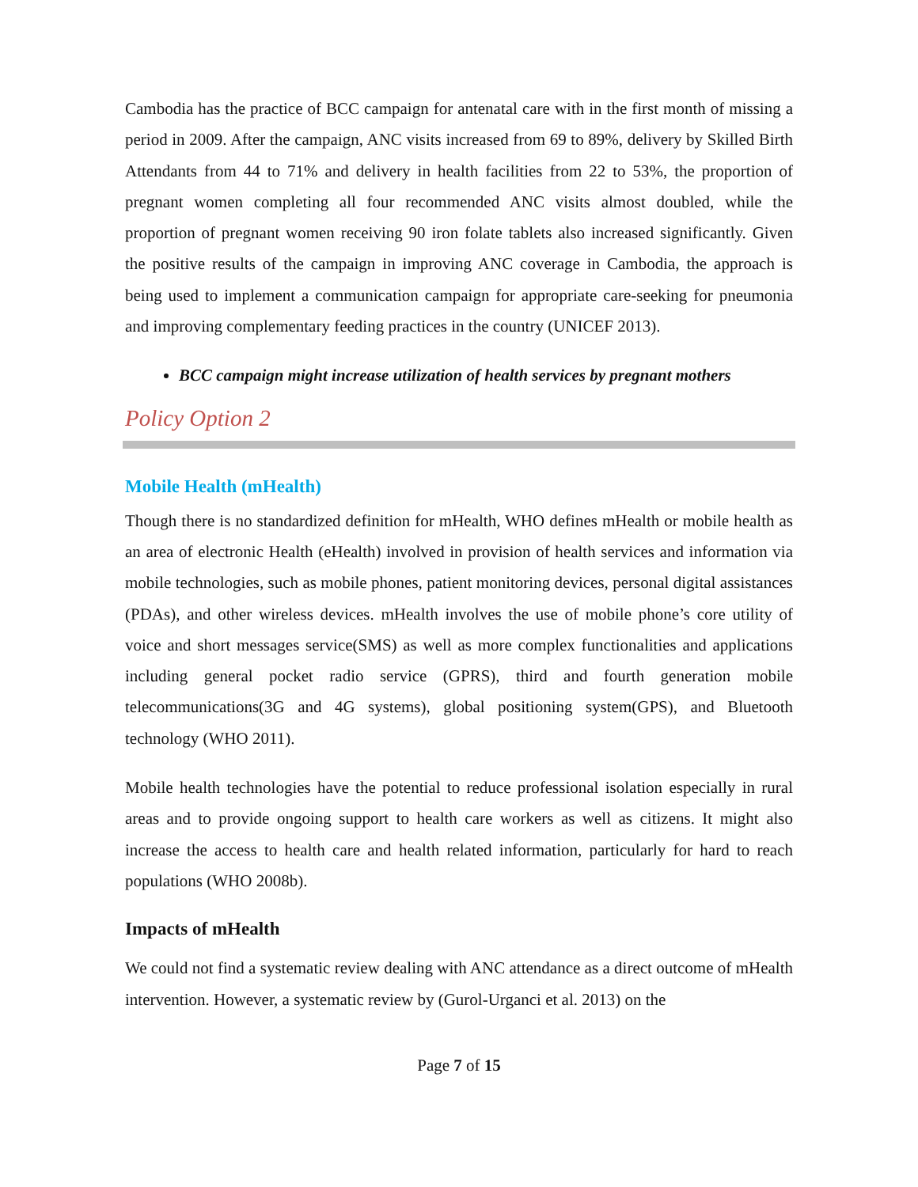Cambodia has the practice of BCC campaign for antenatal care with in the first month of missing a period in 2009. After the campaign, ANC visits increased from 69 to 89%, delivery by Skilled Birth Attendants from 44 to 71% and delivery in health facilities from 22 to 53%, the proportion of pregnant women completing all four recommended ANC visits almost doubled, while the proportion of pregnant women receiving 90 iron folate tablets also increased significantly. Given the positive results of the campaign in improving ANC coverage in Cambodia, the approach is being used to implement a communication campaign for appropriate care-seeking for pneumonia and improving complementary feeding practices in the country (UNICEF 2013).
BCC campaign might increase utilization of health services by pregnant mothers
Policy Option 2
Mobile Health (mHealth)
Though there is no standardized definition for mHealth, WHO defines mHealth or mobile health as an area of electronic Health (eHealth) involved in provision of health services and information via mobile technologies, such as mobile phones, patient monitoring devices, personal digital assistances (PDAs), and other wireless devices. mHealth involves the use of mobile phone’s core utility of voice and short messages service(SMS) as well as more complex functionalities and applications including general pocket radio service (GPRS), third and fourth generation mobile telecommunications(3G and 4G systems), global positioning system(GPS), and Bluetooth technology (WHO 2011).
Mobile health technologies have the potential to reduce professional isolation especially in rural areas and to provide ongoing support to health care workers as well as citizens. It might also increase the access to health care and health related information, particularly for hard to reach populations (WHO 2008b).
Impacts of mHealth
We could not find a systematic review dealing with ANC attendance as a direct outcome of mHealth intervention. However, a systematic review by (Gurol-Urganci et al. 2013) on the
Page 7 of 15